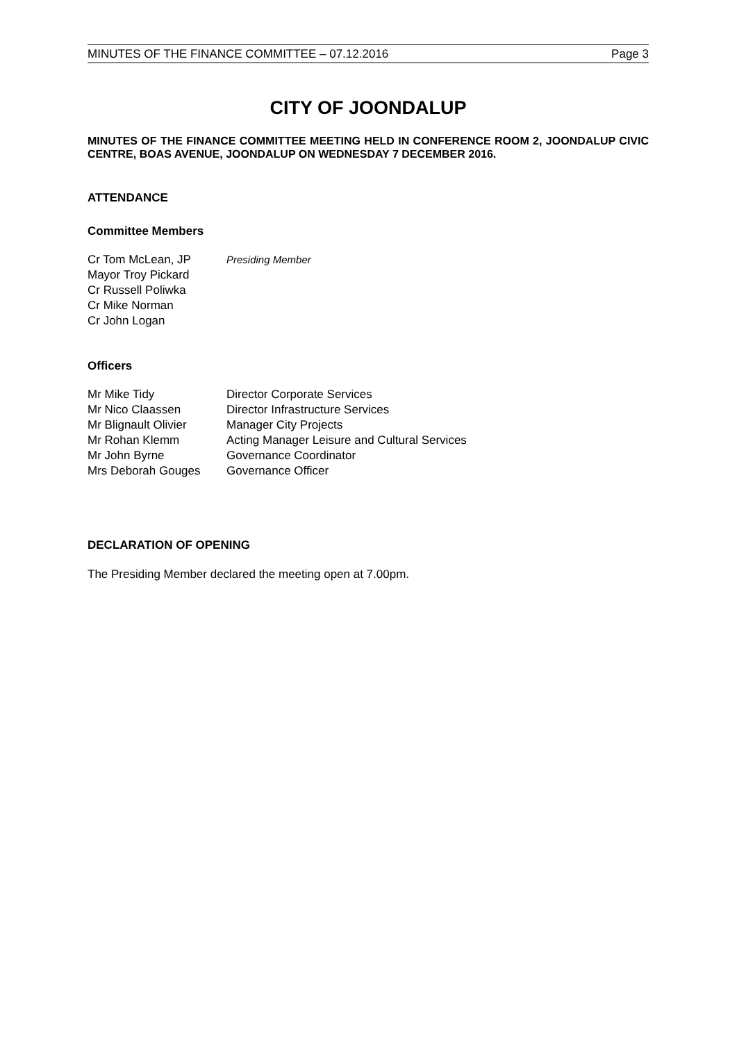MINUTES OF THE FINANCE COMMITTEE – 07.12.2016 Page 3
CITY OF JOONDALUP
MINUTES OF THE FINANCE COMMITTEE MEETING HELD IN CONFERENCE ROOM 2, JOONDALUP CIVIC CENTRE, BOAS AVENUE, JOONDALUP ON WEDNESDAY 7 DECEMBER 2016.
ATTENDANCE
Committee Members
Cr Tom McLean, JP Presiding Member
Mayor Troy Pickard
Cr Russell Poliwka
Cr Mike Norman
Cr John Logan
Officers
Mr Mike Tidy Director Corporate Services
Mr Nico Claassen Director Infrastructure Services
Mr Blignault Olivier Manager City Projects
Mr Rohan Klemm Acting Manager Leisure and Cultural Services
Mr John Byrne Governance Coordinator
Mrs Deborah Gouges Governance Officer
DECLARATION OF OPENING
The Presiding Member declared the meeting open at 7.00pm.